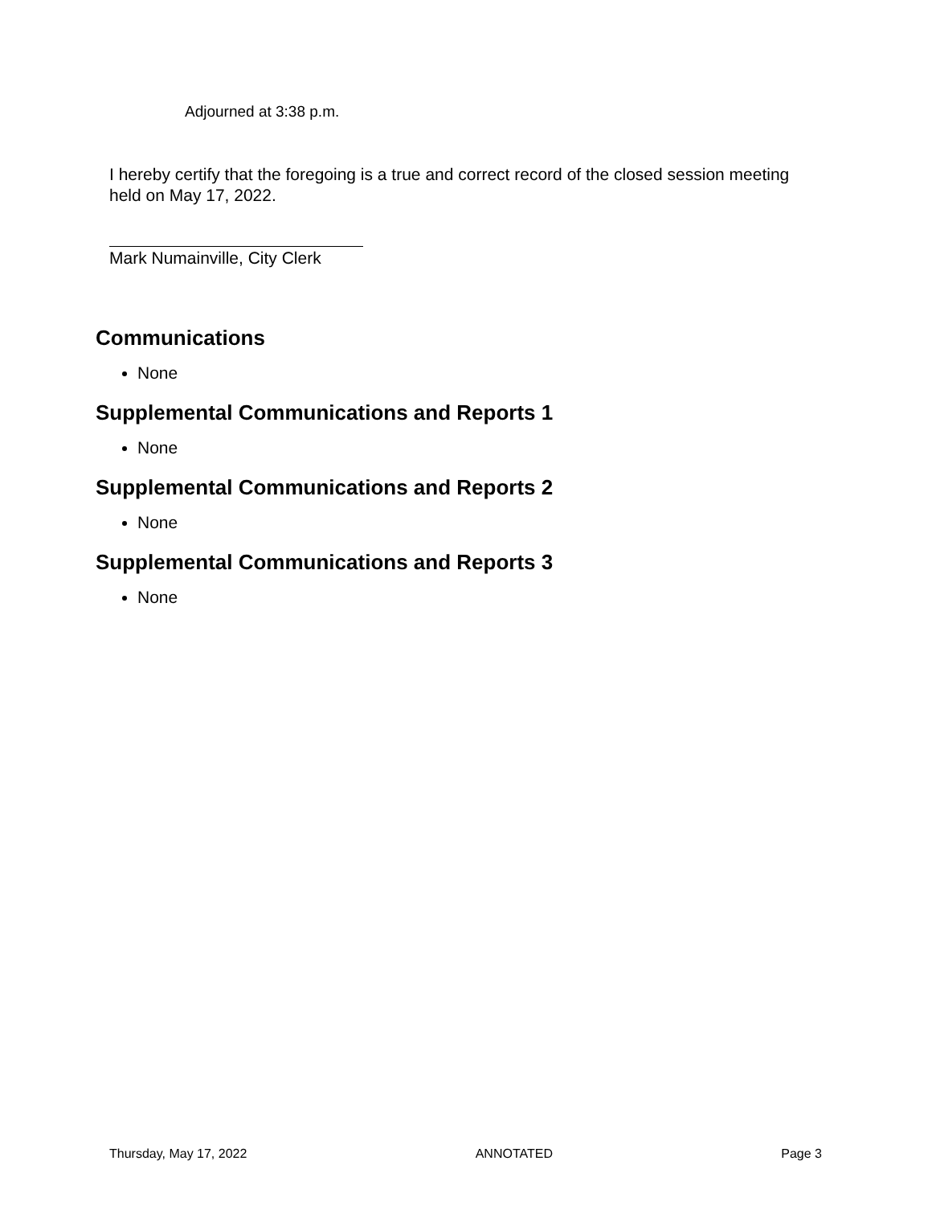Adjourned at 3:38 p.m.
I hereby certify that the foregoing is a true and correct record of the closed session meeting held on May 17, 2022.
Mark Numainville, City Clerk
Communications
None
Supplemental Communications and Reports 1
None
Supplemental Communications and Reports 2
None
Supplemental Communications and Reports 3
None
Thursday, May 17, 2022 ANNOTATED Page 3